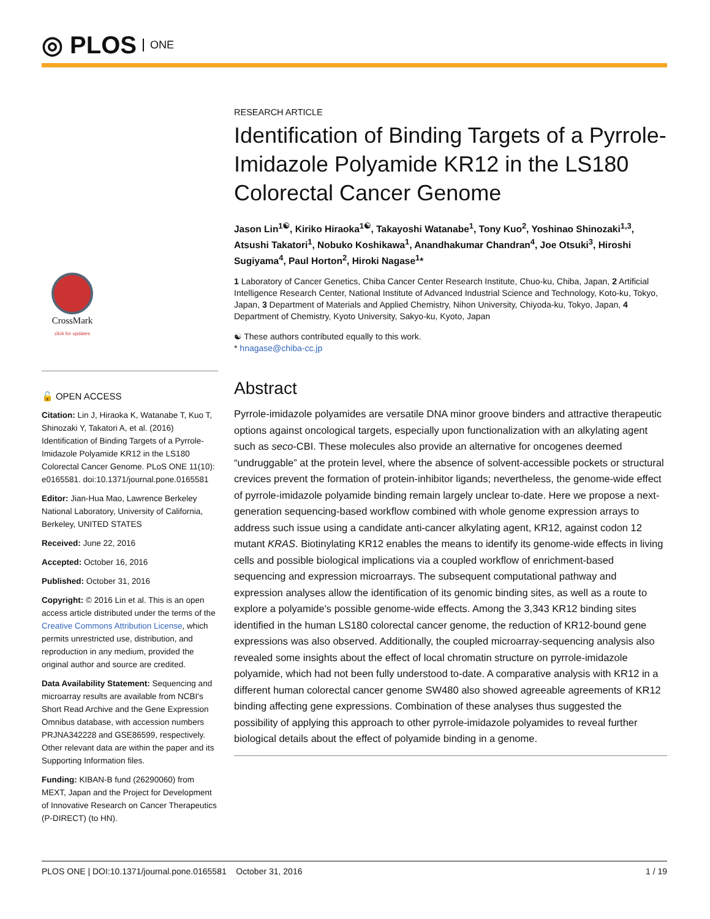◎ PLOS ONE
CrossMark
click for updates
🔓 OPEN ACCESS
Citation: Lin J, Hiraoka K, Watanabe T, Kuo T, Shinozaki Y, Takatori A, et al. (2016) Identification of Binding Targets of a Pyrrole-Imidazole Polyamide KR12 in the LS180 Colorectal Cancer Genome. PLoS ONE 11(10): e0165581. doi:10.1371/journal.pone.0165581
Editor: Jian-Hua Mao, Lawrence Berkeley National Laboratory, University of California, Berkeley, UNITED STATES
Received: June 22, 2016
Accepted: October 16, 2016
Published: October 31, 2016
Copyright: © 2016 Lin et al. This is an open access article distributed under the terms of the Creative Commons Attribution License, which permits unrestricted use, distribution, and reproduction in any medium, provided the original author and source are credited.
Data Availability Statement: Sequencing and microarray results are available from NCBI's Short Read Archive and the Gene Expression Omnibus database, with accession numbers PRJNA342228 and GSE86599, respectively. Other relevant data are within the paper and its Supporting Information files.
Funding: KIBAN-B fund (26290060) from MEXT, Japan and the Project for Development of Innovative Research on Cancer Therapeutics (P-DIRECT) (to HN).
RESEARCH ARTICLE
Identification of Binding Targets of a Pyrrole-Imidazole Polyamide KR12 in the LS180 Colorectal Cancer Genome
Jason Lin<sup>1☯</sup>, Kiriko Hiraoka<sup>1☯</sup>, Takayoshi Watanabe<sup>1</sup>, Tony Kuo<sup>2</sup>, Yoshinao Shinozaki<sup>1,3</sup>, Atsushi Takatori<sup>1</sup>, Nobuko Koshikawa<sup>1</sup>, Anandhakumar Chandran<sup>4</sup>, Joe Otsuki<sup>3</sup>, Hiroshi Sugiyama<sup>4</sup>, Paul Horton<sup>2</sup>, Hiroki Nagase<sup>1</sup>*
1 Laboratory of Cancer Genetics, Chiba Cancer Center Research Institute, Chuo-ku, Chiba, Japan, 2 Artificial Intelligence Research Center, National Institute of Advanced Industrial Science and Technology, Koto-ku, Tokyo, Japan, 3 Department of Materials and Applied Chemistry, Nihon University, Chiyoda-ku, Tokyo, Japan, 4 Department of Chemistry, Kyoto University, Sakyo-ku, Kyoto, Japan
☯ These authors contributed equally to this work.
* hnagase@chiba-cc.jp
Abstract
Pyrrole-imidazole polyamides are versatile DNA minor groove binders and attractive therapeutic options against oncological targets, especially upon functionalization with an alkylating agent such as seco-CBI. These molecules also provide an alternative for oncogenes deemed “undruggable” at the protein level, where the absence of solvent-accessible pockets or structural crevices prevent the formation of protein-inhibitor ligands; nevertheless, the genome-wide effect of pyrrole-imidazole polyamide binding remain largely unclear to-date. Here we propose a next-generation sequencing-based workflow combined with whole genome expression arrays to address such issue using a candidate anti-cancer alkylating agent, KR12, against codon 12 mutant KRAS. Biotinylating KR12 enables the means to identify its genome-wide effects in living cells and possible biological implications via a coupled workflow of enrichment-based sequencing and expression microarrays. The subsequent computational pathway and expression analyses allow the identification of its genomic binding sites, as well as a route to explore a polyamide's possible genome-wide effects. Among the 3,343 KR12 binding sites identified in the human LS180 colorectal cancer genome, the reduction of KR12-bound gene expressions was also observed. Additionally, the coupled microarray-sequencing analysis also revealed some insights about the effect of local chromatin structure on pyrrole-imidazole polyamide, which had not been fully understood to-date. A comparative analysis with KR12 in a different human colorectal cancer genome SW480 also showed agreeable agreements of KR12 binding affecting gene expressions. Combination of these analyses thus suggested the possibility of applying this approach to other pyrrole-imidazole polyamides to reveal further biological details about the effect of polyamide binding in a genome.
PLOS ONE | DOI:10.1371/journal.pone.0165581 October 31, 2016 1 / 19